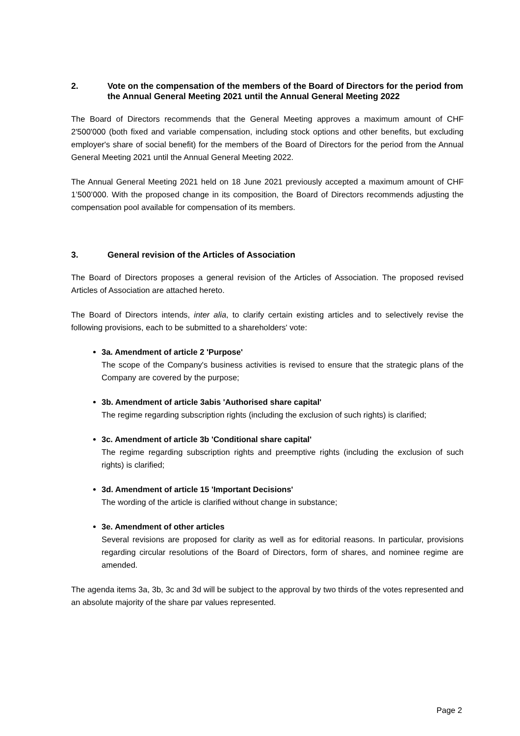2. Vote on the compensation of the members of the Board of Directors for the period from the Annual General Meeting 2021 until the Annual General Meeting 2022
The Board of Directors recommends that the General Meeting approves a maximum amount of CHF 2'500'000 (both fixed and variable compensation, including stock options and other benefits, but excluding employer's share of social benefit) for the members of the Board of Directors for the period from the Annual General Meeting 2021 until the Annual General Meeting 2022.
The Annual General Meeting 2021 held on 18 June 2021 previously accepted a maximum amount of CHF 1’500’000. With the proposed change in its composition, the Board of Directors recommends adjusting the compensation pool available for compensation of its members.
3. General revision of the Articles of Association
The Board of Directors proposes a general revision of the Articles of Association. The proposed revised Articles of Association are attached hereto.
The Board of Directors intends, inter alia, to clarify certain existing articles and to selectively revise the following provisions, each to be submitted to a shareholders' vote:
3a. Amendment of article 2 'Purpose'
The scope of the Company's business activities is revised to ensure that the strategic plans of the Company are covered by the purpose;
3b. Amendment of article 3abis 'Authorised share capital'
The regime regarding subscription rights (including the exclusion of such rights) is clarified;
3c. Amendment of article 3b 'Conditional share capital'
The regime regarding subscription rights and preemptive rights (including the exclusion of such rights) is clarified;
3d. Amendment of article 15 'Important Decisions'
The wording of the article is clarified without change in substance;
3e. Amendment of other articles
Several revisions are proposed for clarity as well as for editorial reasons. In particular, provisions regarding circular resolutions of the Board of Directors, form of shares, and nominee regime are amended.
The agenda items 3a, 3b, 3c and 3d will be subject to the approval by two thirds of the votes represented and an absolute majority of the share par values represented.
Page 2